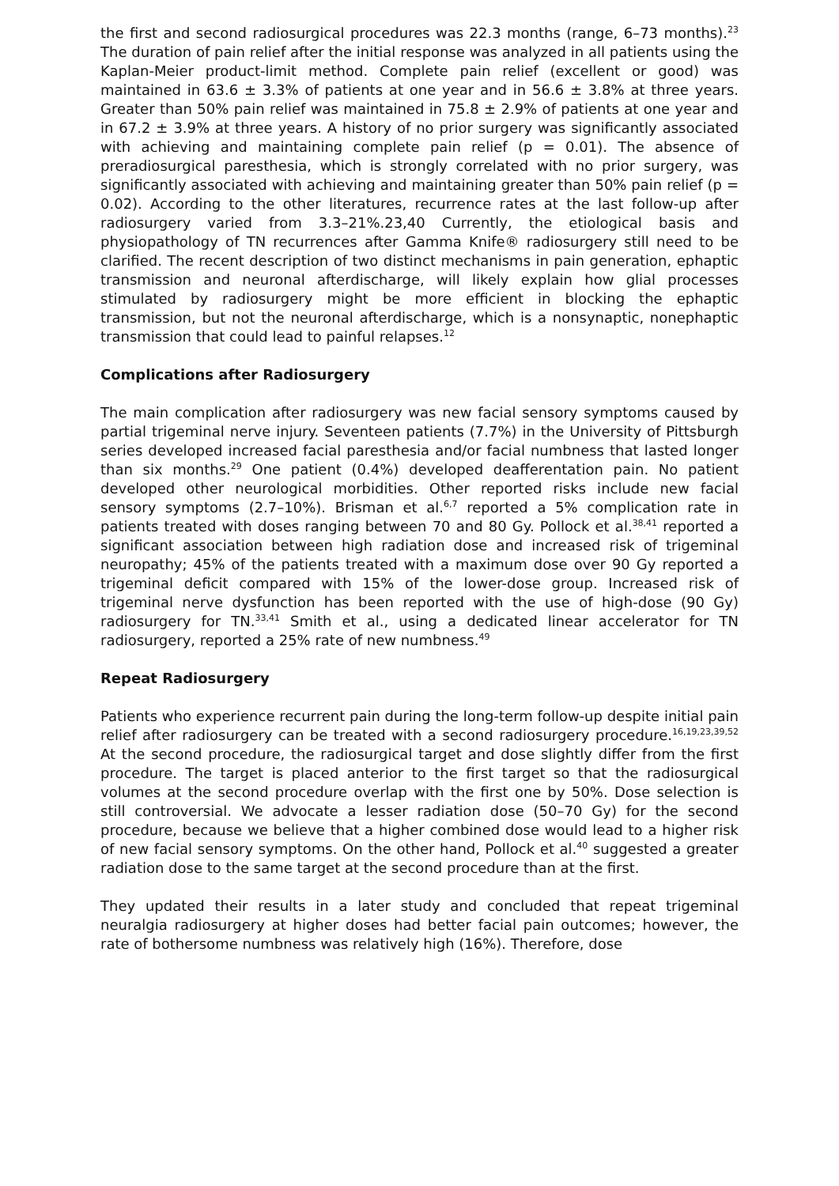the first and second radiosurgical procedures was 22.3 months (range, 6–73 months).<sup>23</sup> The duration of pain relief after the initial response was analyzed in all patients using the Kaplan-Meier product-limit method. Complete pain relief (excellent or good) was maintained in 63.6 ± 3.3% of patients at one year and in 56.6 ± 3.8% at three years. Greater than 50% pain relief was maintained in 75.8 ± 2.9% of patients at one year and in 67.2 ± 3.9% at three years. A history of no prior surgery was significantly associated with achieving and maintaining complete pain relief (p = 0.01). The absence of preradiosurgical paresthesia, which is strongly correlated with no prior surgery, was significantly associated with achieving and maintaining greater than 50% pain relief (p = 0.02). According to the other literatures, recurrence rates at the last follow-up after radiosurgery varied from 3.3–21%.23,40 Currently, the etiological basis and physiopathology of TN recurrences after Gamma Knife® radiosurgery still need to be clarified. The recent description of two distinct mechanisms in pain generation, ephaptic transmission and neuronal afterdischarge, will likely explain how glial processes stimulated by radiosurgery might be more efficient in blocking the ephaptic transmission, but not the neuronal afterdischarge, which is a nonsynaptic, nonephaptic transmission that could lead to painful relapses.<sup>12</sup>
Complications after Radiosurgery
The main complication after radiosurgery was new facial sensory symptoms caused by partial trigeminal nerve injury. Seventeen patients (7.7%) in the University of Pittsburgh series developed increased facial paresthesia and/or facial numbness that lasted longer than six months.<sup>29</sup> One patient (0.4%) developed deafferentation pain. No patient developed other neurological morbidities. Other reported risks include new facial sensory symptoms (2.7–10%). Brisman et al.<sup>6,7</sup> reported a 5% complication rate in patients treated with doses ranging between 70 and 80 Gy. Pollock et al.<sup>38,41</sup> reported a significant association between high radiation dose and increased risk of trigeminal neuropathy; 45% of the patients treated with a maximum dose over 90 Gy reported a trigeminal deficit compared with 15% of the lower-dose group. Increased risk of trigeminal nerve dysfunction has been reported with the use of high-dose (90 Gy) radiosurgery for TN.<sup>33,41</sup> Smith et al., using a dedicated linear accelerator for TN radiosurgery, reported a 25% rate of new numbness.<sup>49</sup>
Repeat Radiosurgery
Patients who experience recurrent pain during the long-term follow-up despite initial pain relief after radiosurgery can be treated with a second radiosurgery procedure.<sup>16,19,23,39,52</sup> At the second procedure, the radiosurgical target and dose slightly differ from the first procedure. The target is placed anterior to the first target so that the radiosurgical volumes at the second procedure overlap with the first one by 50%. Dose selection is still controversial. We advocate a lesser radiation dose (50–70 Gy) for the second procedure, because we believe that a higher combined dose would lead to a higher risk of new facial sensory symptoms. On the other hand, Pollock et al.<sup>40</sup> suggested a greater radiation dose to the same target at the second procedure than at the first.
They updated their results in a later study and concluded that repeat trigeminal neuralgia radiosurgery at higher doses had better facial pain outcomes; however, the rate of bothersome numbness was relatively high (16%). Therefore, dose